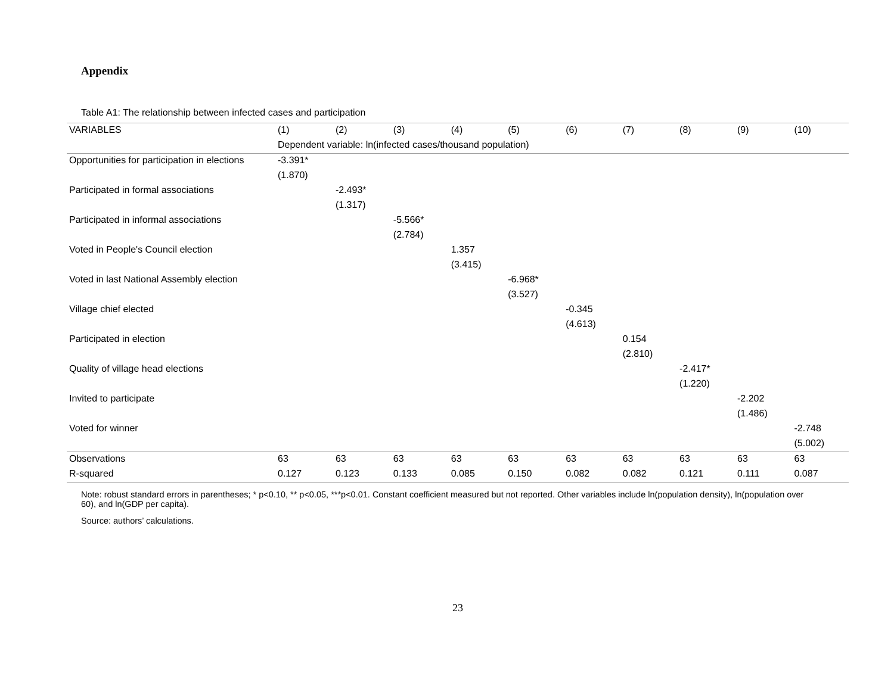Appendix
Table A1: The relationship between infected cases and participation
| VARIABLES | (1) | (2) | (3) | (4) | (5) | (6) | (7) | (8) | (9) | (10) |
| --- | --- | --- | --- | --- | --- | --- | --- | --- | --- | --- |
| | Dependent variable: ln(infected cases/thousand population) | | | | | | | | | |
| Opportunities for participation in elections | -3.391* | | | | | | | | | |
| | (1.870) | | | | | | | | | |
| Participated in formal associations | | -2.493* | | | | | | | | |
| | | (1.317) | | | | | | | | |
| Participated in informal associations | | | -5.566* | | | | | | | |
| | | | (2.784) | | | | | | | |
| Voted in People's Council election | | | | 1.357 | | | | | | |
| | | | | (3.415) | | | | | | |
| Voted in last National Assembly election | | | | | -6.968* | | | | | |
| | | | | | (3.527) | | | | | |
| Village chief elected | | | | | | -0.345 | | | | |
| | | | | | | (4.613) | | | | |
| Participated in election | | | | | | | 0.154 | | | |
| | | | | | | | (2.810) | | | |
| Quality of village head elections | | | | | | | | -2.417* | | |
| | | | | | | | | (1.220) | | |
| Invited to participate | | | | | | | | | -2.202 | |
| | | | | | | | | | (1.486) | |
| Voted for winner | | | | | | | | | | -2.748 |
| | | | | | | | | | | (5.002) |
| Observations | 63 | 63 | 63 | 63 | 63 | 63 | 63 | 63 | 63 | 63 |
| R-squared | 0.127 | 0.123 | 0.133 | 0.085 | 0.150 | 0.082 | 0.082 | 0.121 | 0.111 | 0.087 |
Note: robust standard errors in parentheses; * p<0.10, ** p<0.05, ***p<0.01. Constant coefficient measured but not reported. Other variables include ln(population density), ln(population over 60), and ln(GDP per capita).
Source: authors’ calculations.
23